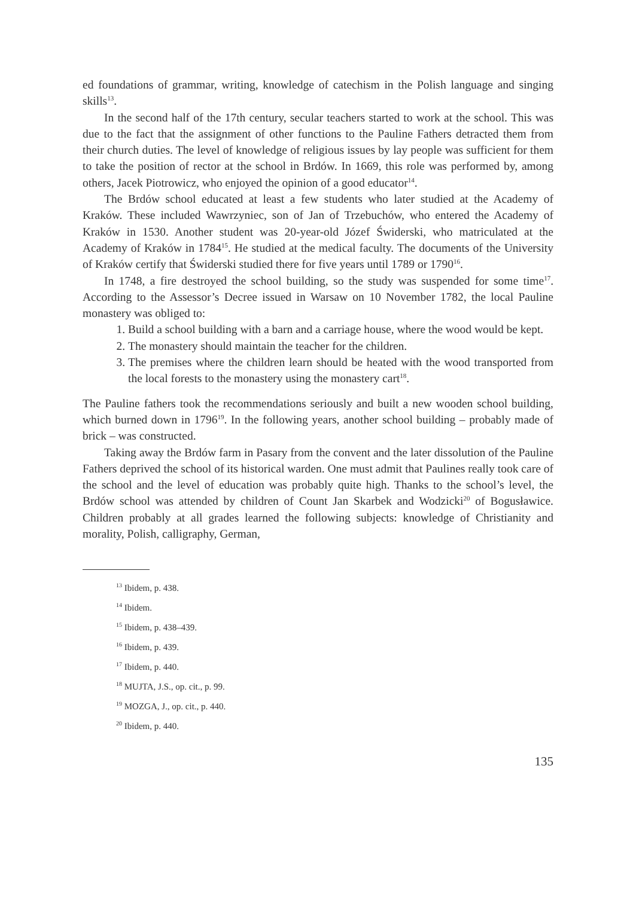ed foundations of grammar, writing, knowledge of catechism in the Polish language and singing skills<sup>13</sup>.
In the second half of the 17th century, secular teachers started to work at the school. This was due to the fact that the assignment of other functions to the Pauline Fathers detracted them from their church duties. The level of knowledge of religious issues by lay people was sufficient for them to take the position of rector at the school in Brdów. In 1669, this role was performed by, among others, Jacek Piotrowicz, who enjoyed the opinion of a good educator<sup>14</sup>.
The Brdów school educated at least a few students who later studied at the Academy of Kraków. These included Wawrzyniec, son of Jan of Trzebuchów, who entered the Academy of Kraków in 1530. Another student was 20-year-old Józef Świderski, who matriculated at the Academy of Kraków in 1784<sup>15</sup>. He studied at the medical faculty. The documents of the University of Kraków certify that Świderski studied there for five years until 1789 or 1790<sup>16</sup>.
In 1748, a fire destroyed the school building, so the study was suspended for some time<sup>17</sup>. According to the Assessor’s Decree issued in Warsaw on 10 November 1782, the local Pauline monastery was obliged to:
1. Build a school building with a barn and a carriage house, where the wood would be kept.
2. The monastery should maintain the teacher for the children.
3. The premises where the children learn should be heated with the wood transported from the local forests to the monastery using the monastery cart<sup>18</sup>.
The Pauline fathers took the recommendations seriously and built a new wooden school building, which burned down in 1796<sup>19</sup>. In the following years, another school building – probably made of brick – was constructed.
Taking away the Brdów farm in Pasary from the convent and the later dissolution of the Pauline Fathers deprived the school of its historical warden. One must admit that Paulines really took care of the school and the level of education was probably quite high. Thanks to the school’s level, the Brdów school was attended by children of Count Jan Skarbek and Wodzicki<sup>20</sup> of Bogusławice. Children probably at all grades learned the following subjects: knowledge of Christianity and morality, Polish, calligraphy, German,
<sup>13</sup> Ibidem, p. 438.
<sup>14</sup> Ibidem.
<sup>15</sup> Ibidem, p. 438–439.
<sup>16</sup> Ibidem, p. 439.
<sup>17</sup> Ibidem, p. 440.
<sup>18</sup> MUJTA, J.S., op. cit., p. 99.
<sup>19</sup> MOZGA, J., op. cit., p. 440.
<sup>20</sup> Ibidem, p. 440.
135